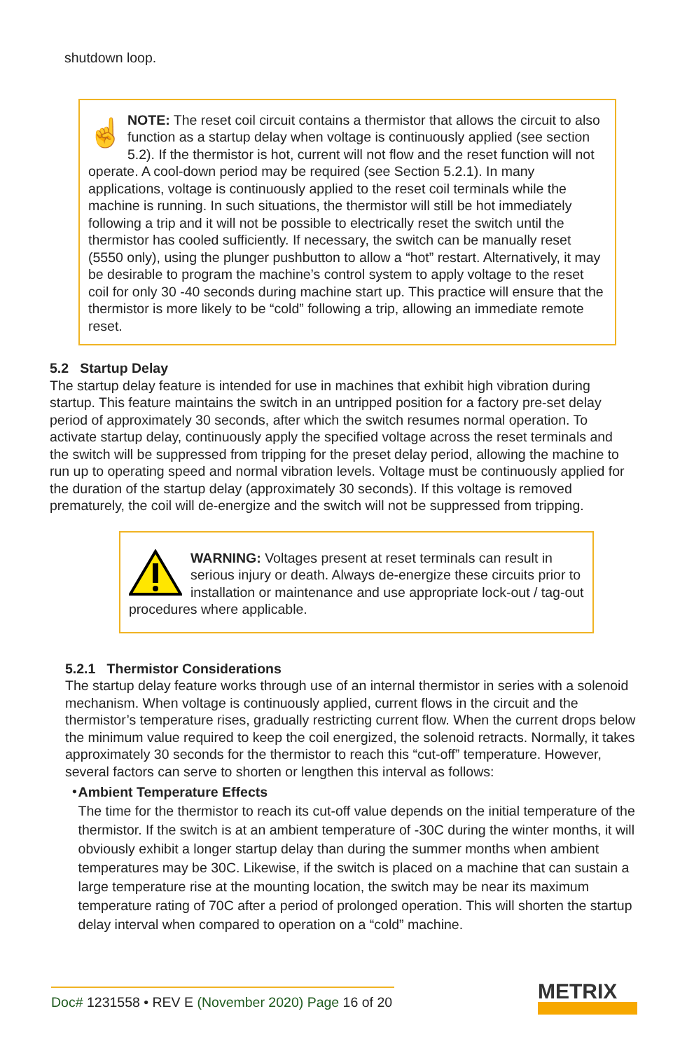shutdown loop.
☝
NOTE: The reset coil circuit contains a thermistor that allows the circuit to also function as a startup delay when voltage is continuously applied (see section 5.2). If the thermistor is hot, current will not flow and the reset function will not operate. A cool-down period may be required (see Section 5.2.1). In many applications, voltage is continuously applied to the reset coil terminals while the machine is running. In such situations, the thermistor will still be hot immediately following a trip and it will not be possible to electrically reset the switch until the thermistor has cooled sufficiently. If necessary, the switch can be manually reset (5550 only), using the plunger pushbutton to allow a “hot” restart. Alternatively, it may be desirable to program the machine’s control system to apply voltage to the reset coil for only 30 -40 seconds during machine start up. This practice will ensure that the thermistor is more likely to be “cold” following a trip, allowing an immediate remote reset.
5.2 Startup Delay
The startup delay feature is intended for use in machines that exhibit high vibration during startup. This feature maintains the switch in an untripped position for a factory pre-set delay period of approximately 30 seconds, after which the switch resumes normal operation. To activate startup delay, continuously apply the specified voltage across the reset terminals and the switch will be suppressed from tripping for the preset delay period, allowing the machine to run up to operating speed and normal vibration levels. Voltage must be continuously applied for the duration of the startup delay (approximately 30 seconds). If this voltage is removed prematurely, the coil will de-energize and the switch will not be suppressed from tripping.
WARNING: Voltages present at reset terminals can result in serious injury or death. Always de-energize these circuits prior to installation or maintenance and use appropriate lock-out / tag-out procedures where applicable.
5.2.1 Thermistor Considerations
The startup delay feature works through use of an internal thermistor in series with a solenoid mechanism. When voltage is continuously applied, current flows in the circuit and the thermistor’s temperature rises, gradually restricting current flow. When the current drops below the minimum value required to keep the coil energized, the solenoid retracts. Normally, it takes approximately 30 seconds for the thermistor to reach this “cut-off” temperature. However, several factors can serve to shorten or lengthen this interval as follows:
•
Ambient Temperature Effects
The time for the thermistor to reach its cut-off value depends on the initial temperature of the thermistor. If the switch is at an ambient temperature of -30C during the winter months, it will obviously exhibit a longer startup delay than during the summer months when ambient temperatures may be 30C. Likewise, if the switch is placed on a machine that can sustain a large temperature rise at the mounting location, the switch may be near its maximum temperature rating of 70C after a period of prolonged operation. This will shorten the startup delay interval when compared to operation on a “cold” machine.
Doc# 1231558 • REV E (November 2020) Page 16 of 20
METRIX